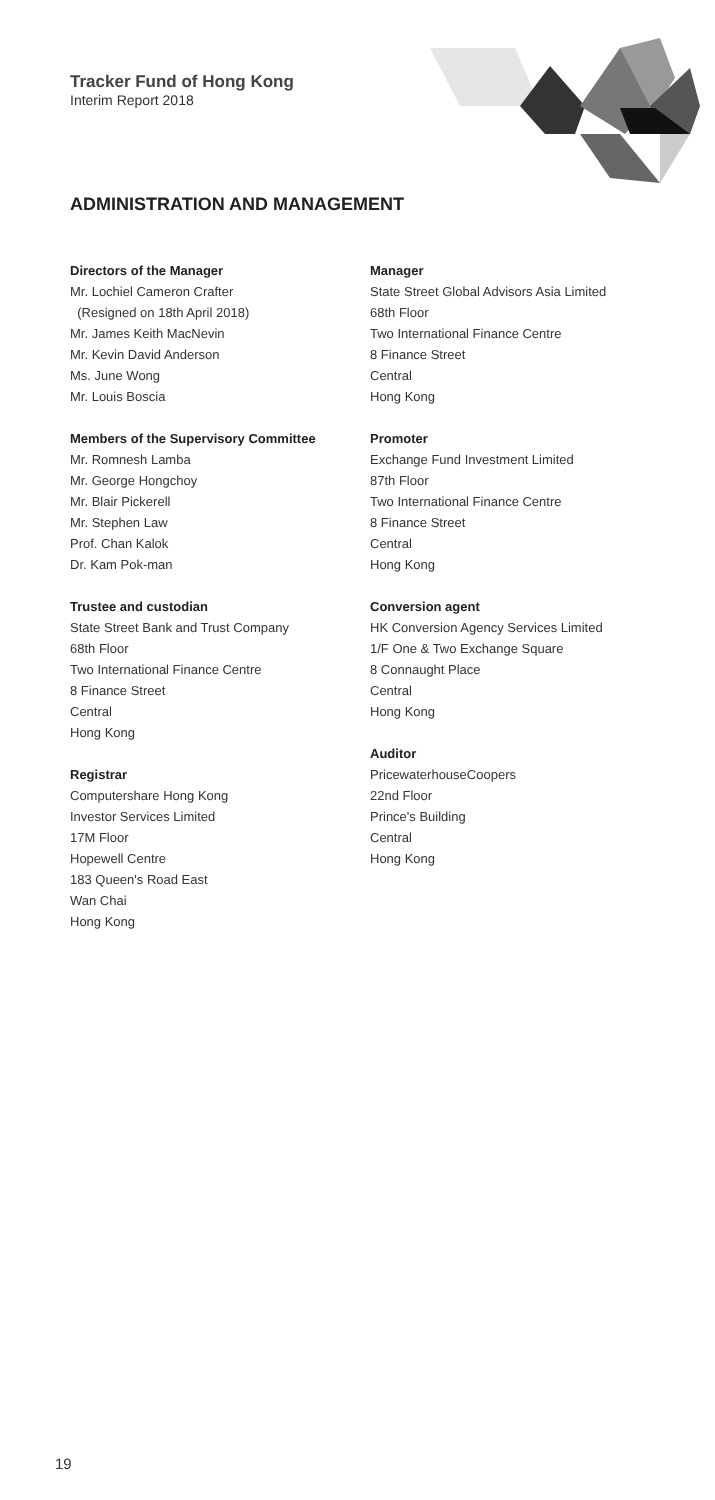Tracker Fund of Hong Kong
Interim Report 2018
ADMINISTRATION AND MANAGEMENT
Directors of the Manager
Mr. Lochiel Cameron Crafter
(Resigned on 18th April 2018)
Mr. James Keith MacNevin
Mr. Kevin David Anderson
Ms. June Wong
Mr. Louis Boscia
Members of the Supervisory Committee
Mr. Romnesh Lamba
Mr. George Hongchoy
Mr. Blair Pickerell
Mr. Stephen Law
Prof. Chan Kalok
Dr. Kam Pok-man
Trustee and custodian
State Street Bank and Trust Company
68th Floor
Two International Finance Centre
8 Finance Street
Central
Hong Kong
Registrar
Computershare Hong Kong
Investor Services Limited
17M Floor
Hopewell Centre
183 Queen's Road East
Wan Chai
Hong Kong
Manager
State Street Global Advisors Asia Limited
68th Floor
Two International Finance Centre
8 Finance Street
Central
Hong Kong
Promoter
Exchange Fund Investment Limited
87th Floor
Two International Finance Centre
8 Finance Street
Central
Hong Kong
Conversion agent
HK Conversion Agency Services Limited
1/F One & Two Exchange Square
8 Connaught Place
Central
Hong Kong
Auditor
PricewaterhouseCoopers
22nd Floor
Prince's Building
Central
Hong Kong
19